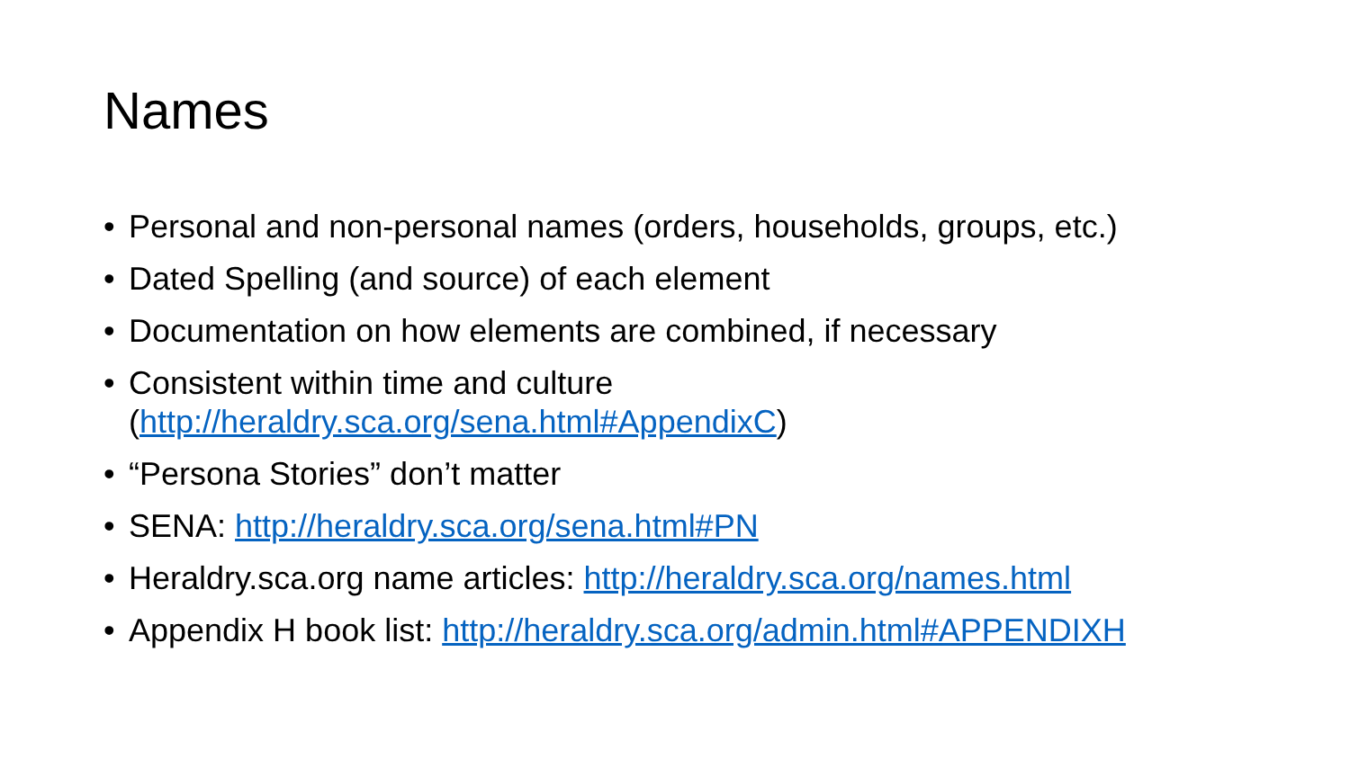Names
• Personal and non-personal names (orders, households, groups, etc.)
• Dated Spelling (and source) of each element
• Documentation on how elements are combined, if necessary
• Consistent within time and culture
(http://heraldry.sca.org/sena.html#AppendixC)
• “Persona Stories” don’t matter
• SENA: http://heraldry.sca.org/sena.html#PN
• Heraldry.sca.org name articles: http://heraldry.sca.org/names.html
• Appendix H book list: http://heraldry.sca.org/admin.html#APPENDIXH